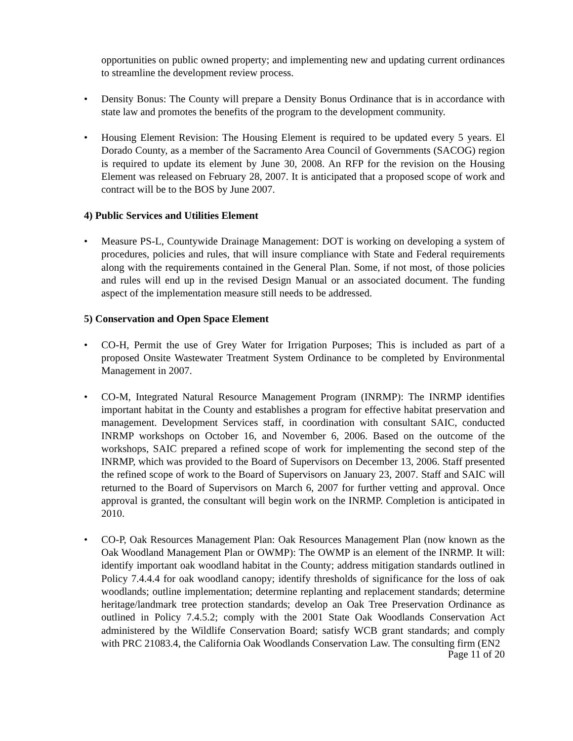opportunities on public owned property; and implementing new and updating current ordinances to streamline the development review process.
• Density Bonus: The County will prepare a Density Bonus Ordinance that is in accordance with state law and promotes the benefits of the program to the development community.
• Housing Element Revision: The Housing Element is required to be updated every 5 years. El Dorado County, as a member of the Sacramento Area Council of Governments (SACOG) region is required to update its element by June 30, 2008. An RFP for the revision on the Housing Element was released on February 28, 2007. It is anticipated that a proposed scope of work and contract will be to the BOS by June 2007.
4) Public Services and Utilities Element
• Measure PS-L, Countywide Drainage Management: DOT is working on developing a system of procedures, policies and rules, that will insure compliance with State and Federal requirements along with the requirements contained in the General Plan. Some, if not most, of those policies and rules will end up in the revised Design Manual or an associated document. The funding aspect of the implementation measure still needs to be addressed.
5) Conservation and Open Space Element
• CO-H, Permit the use of Grey Water for Irrigation Purposes; This is included as part of a proposed Onsite Wastewater Treatment System Ordinance to be completed by Environmental Management in 2007.
• CO-M, Integrated Natural Resource Management Program (INRMP): The INRMP identifies important habitat in the County and establishes a program for effective habitat preservation and management. Development Services staff, in coordination with consultant SAIC, conducted INRMP workshops on October 16, and November 6, 2006. Based on the outcome of the workshops, SAIC prepared a refined scope of work for implementing the second step of the INRMP, which was provided to the Board of Supervisors on December 13, 2006. Staff presented the refined scope of work to the Board of Supervisors on January 23, 2007. Staff and SAIC will returned to the Board of Supervisors on March 6, 2007 for further vetting and approval. Once approval is granted, the consultant will begin work on the INRMP. Completion is anticipated in 2010.
• CO-P, Oak Resources Management Plan: Oak Resources Management Plan (now known as the Oak Woodland Management Plan or OWMP): The OWMP is an element of the INRMP. It will: identify important oak woodland habitat in the County; address mitigation standards outlined in Policy 7.4.4.4 for oak woodland canopy; identify thresholds of significance for the loss of oak woodlands; outline implementation; determine replanting and replacement standards; determine heritage/landmark tree protection standards; develop an Oak Tree Preservation Ordinance as outlined in Policy 7.4.5.2; comply with the 2001 State Oak Woodlands Conservation Act administered by the Wildlife Conservation Board; satisfy WCB grant standards; and comply with PRC 21083.4, the California Oak Woodlands Conservation Law. The consulting firm (EN2
Page 11 of 20